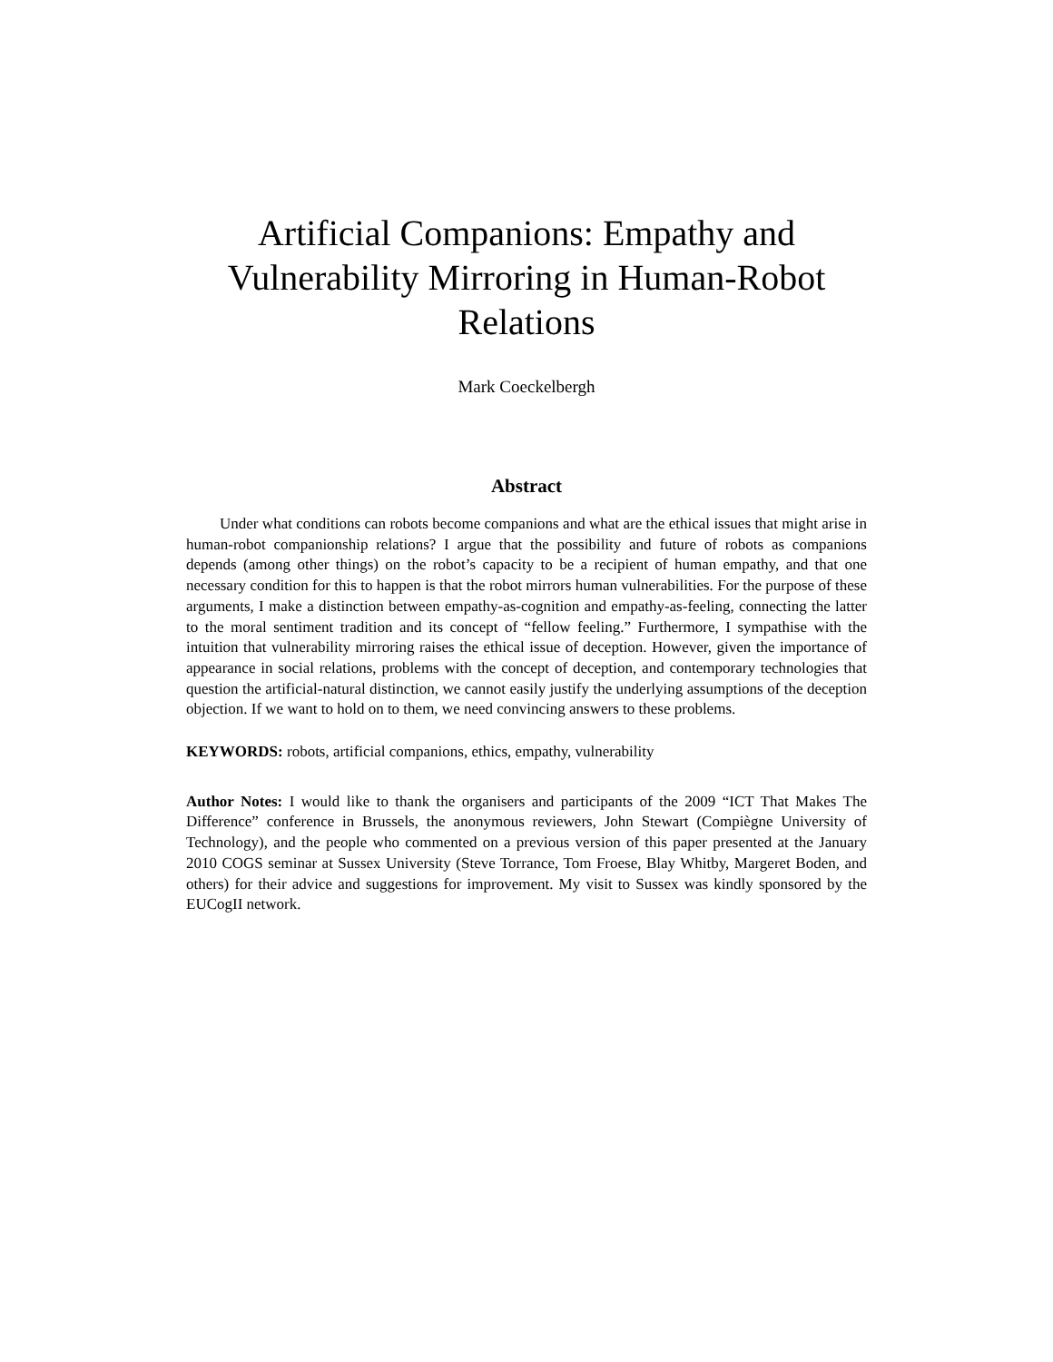Artificial Companions: Empathy and Vulnerability Mirroring in Human-Robot Relations
Mark Coeckelbergh
Abstract
Under what conditions can robots become companions and what are the ethical issues that might arise in human-robot companionship relations? I argue that the possibility and future of robots as companions depends (among other things) on the robot’s capacity to be a recipient of human empathy, and that one necessary condition for this to happen is that the robot mirrors human vulnerabilities. For the purpose of these arguments, I make a distinction between empathy-as-cognition and empathy-as-feeling, connecting the latter to the moral sentiment tradition and its concept of “fellow feeling.” Furthermore, I sympathise with the intuition that vulnerability mirroring raises the ethical issue of deception. However, given the importance of appearance in social relations, problems with the concept of deception, and contemporary technologies that question the artificial-natural distinction, we cannot easily justify the underlying assumptions of the deception objection. If we want to hold on to them, we need convincing answers to these problems.
KEYWORDS: robots, artificial companions, ethics, empathy, vulnerability
Author Notes: I would like to thank the organisers and participants of the 2009 “ICT That Makes The Difference” conference in Brussels, the anonymous reviewers, John Stewart (Compiègne University of Technology), and the people who commented on a previous version of this paper presented at the January 2010 COGS seminar at Sussex University (Steve Torrance, Tom Froese, Blay Whitby, Margeret Boden, and others) for their advice and suggestions for improvement. My visit to Sussex was kindly sponsored by the EUCogII network.